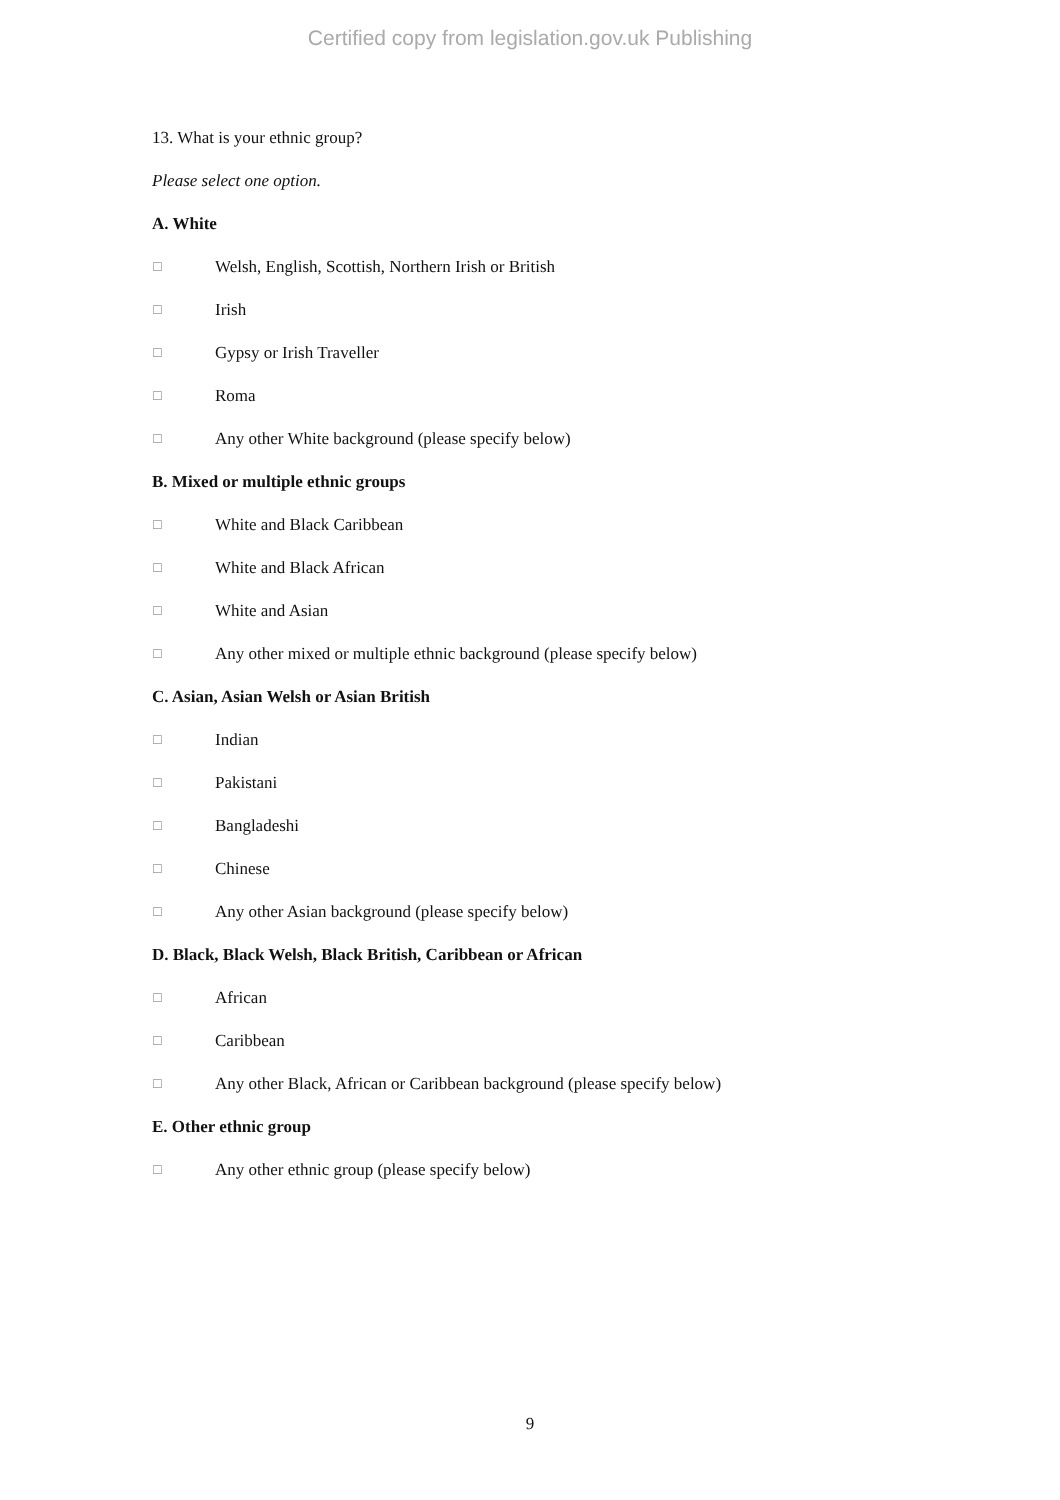Certified copy from legislation.gov.uk Publishing
13. What is your ethnic group?
Please select one option.
A. White
☐ Welsh, English, Scottish, Northern Irish or British
☐ Irish
☐ Gypsy or Irish Traveller
☐ Roma
☐ Any other White background (please specify below)
B. Mixed or multiple ethnic groups
☐ White and Black Caribbean
☐ White and Black African
☐ White and Asian
☐ Any other mixed or multiple ethnic background (please specify below)
C. Asian, Asian Welsh or Asian British
☐ Indian
☐ Pakistani
☐ Bangladeshi
☐ Chinese
☐ Any other Asian background (please specify below)
D. Black, Black Welsh, Black British, Caribbean or African
☐ African
☐ Caribbean
☐ Any other Black, African or Caribbean background (please specify below)
E. Other ethnic group
☐ Any other ethnic group (please specify below)
9